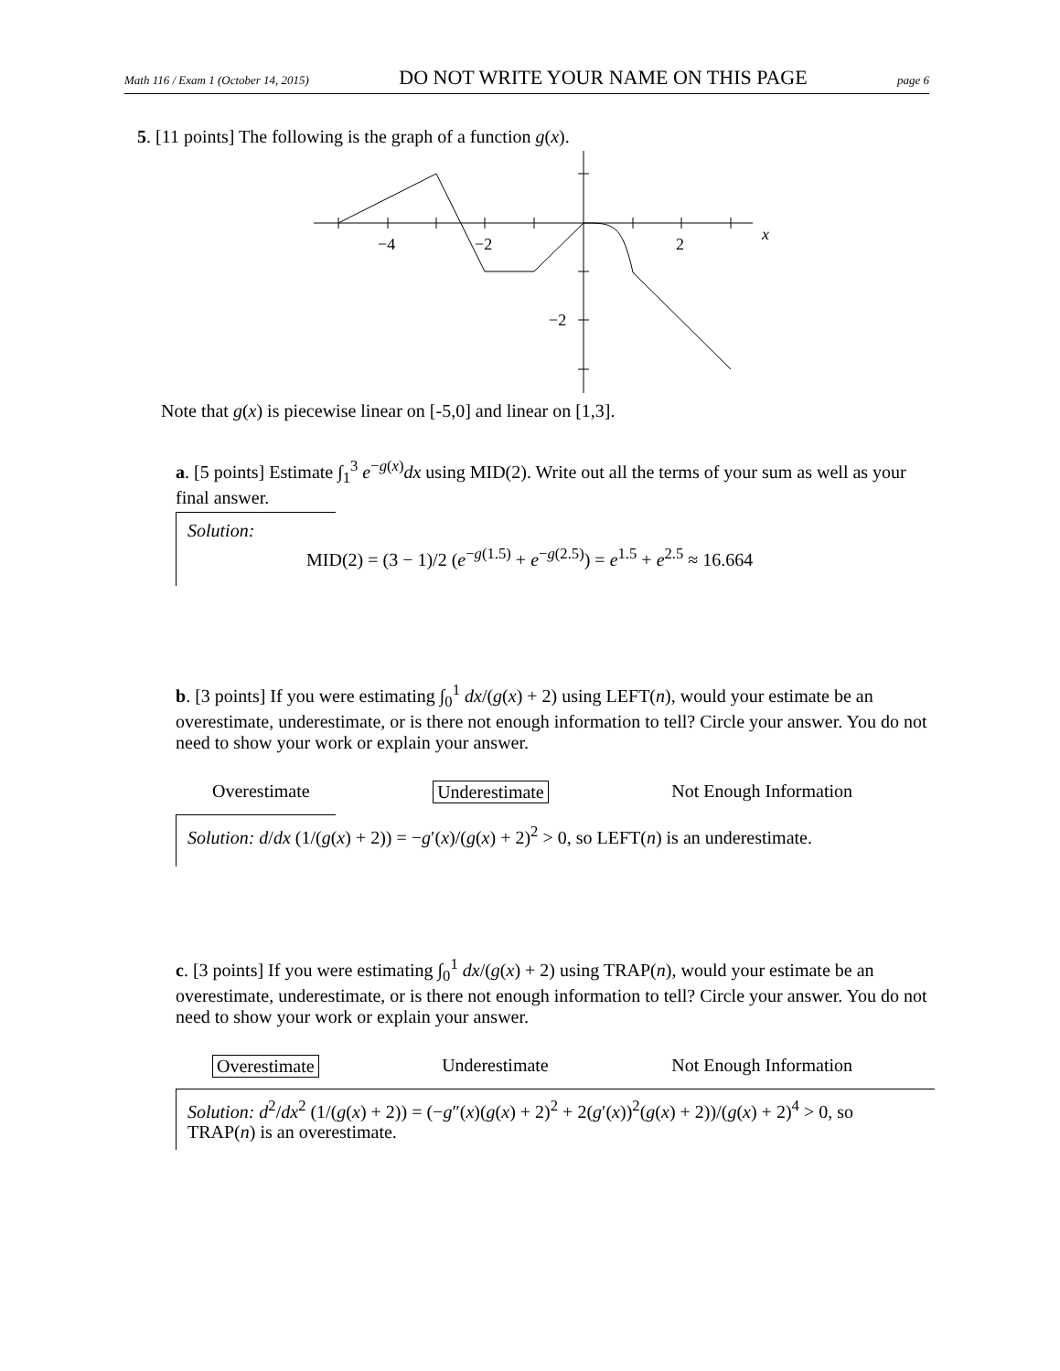Math 116 / Exam 1 (October 14, 2015) DO NOT WRITE YOUR NAME ON THIS PAGE page 6
5. [11 points] The following is the graph of a function g(x).
−4
−2
2
−2
x
Note that g(x) is piecewise linear on [-5,0] and linear on [1,3].
a. [5 points] Estimate ∫<sub>1</sub><sup>3</sup> e<sup>−g(x)</sup>dx using MID(2). Write out all the terms of your sum as well as your final answer.
Solution:
MID(2) = (3 − 1)/2 (e<sup>−g(1.5)</sup> + e<sup>−g(2.5)</sup>) = e<sup>1.5</sup> + e<sup>2.5</sup> ≈ 16.664
b. [3 points] If you were estimating ∫<sub>0</sub><sup>1</sup> dx/(g(x) + 2) using LEFT(n), would your estimate be an overestimate, underestimate, or is there not enough information to tell? Circle your answer. You do not need to show your work or explain your answer.
Overestimate Underestimate Not Enough Information
Solution: d/dx (1/(g(x) + 2)) = −g′(x)/(g(x) + 2)<sup>2</sup> > 0, so LEFT(n) is an underestimate.
c. [3 points] If you were estimating ∫<sub>0</sub><sup>1</sup> dx/(g(x) + 2) using TRAP(n), would your estimate be an overestimate, underestimate, or is there not enough information to tell? Circle your answer. You do not need to show your work or explain your answer.
Overestimate Underestimate Not Enough Information
Solution: d<sup>2</sup>/dx<sup>2</sup> (1/(g(x) + 2)) = (−g″(x)(g(x) + 2)<sup>2</sup> + 2(g′(x))<sup>2</sup>(g(x) + 2))/(g(x) + 2)<sup>4</sup> > 0, so TRAP(n) is an overestimate.